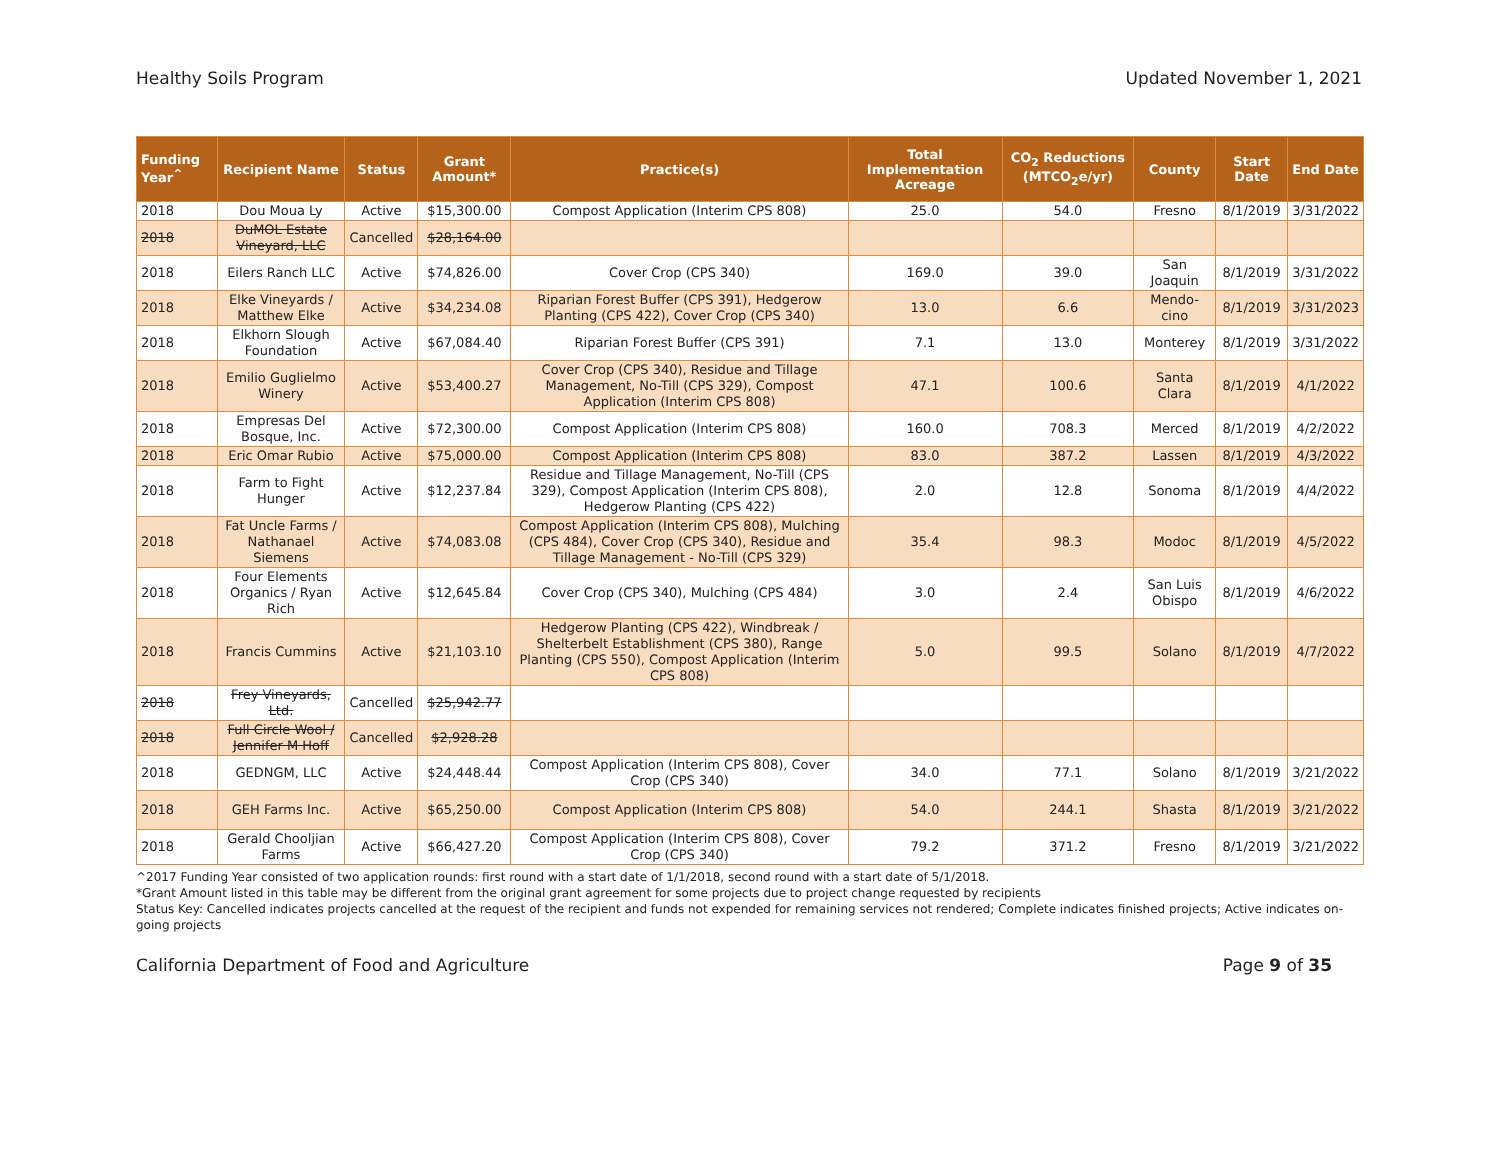Healthy Soils Program Updated November 1, 2021
| Funding Year<sup>^</sup> | Recipient Name | Status | Grant Amount* | Practice(s) | Total Implementation Acreage | CO<sub>2</sub> Reductions (MTCO<sub>2</sub>e/yr) | County | Start Date | End Date |
| --- | --- | --- | --- | --- | --- | --- | --- | --- | --- |
| 2018 | Dou Moua Ly | Active | $15,300.00 | Compost Application (Interim CPS 808) | 25.0 | 54.0 | Fresno | 8/1/2019 | 3/31/2022 |
| 2018 | DuMOL Estate Vineyard, LLC | Cancelled | $28,164.00 | | | | | | |
| 2018 | Eilers Ranch LLC | Active | $74,826.00 | Cover Crop (CPS 340) | 169.0 | 39.0 | San Joaquin | 8/1/2019 | 3/31/2022 |
| 2018 | Elke Vineyards / Matthew Elke | Active | $34,234.08 | Riparian Forest Buffer (CPS 391), Hedgerow Planting (CPS 422), Cover Crop (CPS 340) | 13.0 | 6.6 | Mendo-cino | 8/1/2019 | 3/31/2023 |
| 2018 | Elkhorn Slough Foundation | Active | $67,084.40 | Riparian Forest Buffer (CPS 391) | 7.1 | 13.0 | Monterey | 8/1/2019 | 3/31/2022 |
| 2018 | Emilio Guglielmo Winery | Active | $53,400.27 | Cover Crop (CPS 340), Residue and Tillage Management, No-Till (CPS 329), Compost Application (Interim CPS 808) | 47.1 | 100.6 | Santa Clara | 8/1/2019 | 4/1/2022 |
| 2018 | Empresas Del Bosque, Inc. | Active | $72,300.00 | Compost Application (Interim CPS 808) | 160.0 | 708.3 | Merced | 8/1/2019 | 4/2/2022 |
| 2018 | Eric Omar Rubio | Active | $75,000.00 | Compost Application (Interim CPS 808) | 83.0 | 387.2 | Lassen | 8/1/2019 | 4/3/2022 |
| 2018 | Farm to Fight Hunger | Active | $12,237.84 | Residue and Tillage Management, No-Till (CPS 329), Compost Application (Interim CPS 808), Hedgerow Planting (CPS 422) | 2.0 | 12.8 | Sonoma | 8/1/2019 | 4/4/2022 |
| 2018 | Fat Uncle Farms / Nathanael Siemens | Active | $74,083.08 | Compost Application (Interim CPS 808), Mulching (CPS 484), Cover Crop (CPS 340), Residue and Tillage Management - No-Till (CPS 329) | 35.4 | 98.3 | Modoc | 8/1/2019 | 4/5/2022 |
| 2018 | Four Elements Organics / Ryan Rich | Active | $12,645.84 | Cover Crop (CPS 340), Mulching (CPS 484) | 3.0 | 2.4 | San Luis Obispo | 8/1/2019 | 4/6/2022 |
| 2018 | Francis Cummins | Active | $21,103.10 | Hedgerow Planting (CPS 422), Windbreak / Shelterbelt Establishment (CPS 380), Range Planting (CPS 550), Compost Application (Interim CPS 808) | 5.0 | 99.5 | Solano | 8/1/2019 | 4/7/2022 |
| 2018 | Frey Vineyards, Ltd. | Cancelled | $25,942.77 | | | | | | |
| 2018 | Full Circle Wool / Jennifer M Hoff | Cancelled | $2,928.28 | | | | | | |
| 2018 | GEDNGM, LLC | Active | $24,448.44 | Compost Application (Interim CPS 808), Cover Crop (CPS 340) | 34.0 | 77.1 | Solano | 8/1/2019 | 3/21/2022 |
| 2018 | GEH Farms Inc. | Active | $65,250.00 | Compost Application (Interim CPS 808) | 54.0 | 244.1 | Shasta | 8/1/2019 | 3/21/2022 |
| 2018 | Gerald Chooljian Farms | Active | $66,427.20 | Compost Application (Interim CPS 808), Cover Crop (CPS 340) | 79.2 | 371.2 | Fresno | 8/1/2019 | 3/21/2022 |
^2017 Funding Year consisted of two application rounds: first round with a start date of 1/1/2018, second round with a start date of 5/1/2018.
*Grant Amount listed in this table may be different from the original grant agreement for some projects due to project change requested by recipients
Status Key: Cancelled indicates projects cancelled at the request of the recipient and funds not expended for remaining services not rendered; Complete indicates finished projects; Active indicates on-going projects
California Department of Food and Agriculture Page 9 of 35